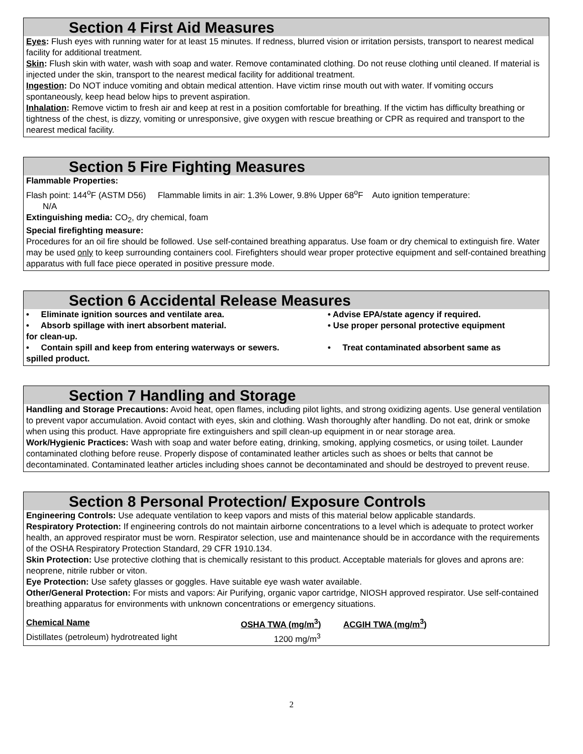Section 4 First Aid Measures
Eyes: Flush eyes with running water for at least 15 minutes. If redness, blurred vision or irritation persists, transport to nearest medical facility for additional treatment.
Skin: Flush skin with water, wash with soap and water. Remove contaminated clothing. Do not reuse clothing until cleaned. If material is injected under the skin, transport to the nearest medical facility for additional treatment.
Ingestion: Do NOT induce vomiting and obtain medical attention. Have victim rinse mouth out with water. If vomiting occurs spontaneously, keep head below hips to prevent aspiration.
Inhalation: Remove victim to fresh air and keep at rest in a position comfortable for breathing. If the victim has difficulty breathing or tightness of the chest, is dizzy, vomiting or unresponsive, give oxygen with rescue breathing or CPR as required and transport to the nearest medical facility.
Section 5 Fire Fighting Measures
Flammable Properties:
Flash point: 144<sup>o</sup>F (ASTM D56) Flammable limits in air: 1.3% Lower, 9.8% Upper 68<sup>o</sup>F Auto ignition temperature:
N/A
Extinguishing media: CO<sub>2</sub>, dry chemical, foam
Special firefighting measure:
Procedures for an oil fire should be followed. Use self-contained breathing apparatus. Use foam or dry chemical to extinguish fire. Water may be used only to keep surrounding containers cool. Firefighters should wear proper protective equipment and self-contained breathing apparatus with full face piece operated in positive pressure mode.
Section 6 Accidental Release Measures
• Eliminate ignition sources and ventilate area.
• Advise EPA/state agency if required.
• Absorb spillage with inert absorbent material.
• Use proper personal protective equipment
for clean-up.
• Contain spill and keep from entering waterways or sewers.
• Treat contaminated absorbent same as
spilled product.
Section 7 Handling and Storage
Handling and Storage Precautions: Avoid heat, open flames, including pilot lights, and strong oxidizing agents. Use general ventilation to prevent vapor accumulation. Avoid contact with eyes, skin and clothing. Wash thoroughly after handling. Do not eat, drink or smoke when using this product. Have appropriate fire extinguishers and spill clean-up equipment in or near storage area.
Work/Hygienic Practices: Wash with soap and water before eating, drinking, smoking, applying cosmetics, or using toilet. Launder contaminated clothing before reuse. Properly dispose of contaminated leather articles such as shoes or belts that cannot be decontaminated. Contaminated leather articles including shoes cannot be decontaminated and should be destroyed to prevent reuse.
Section 8 Personal Protection/ Exposure Controls
Engineering Controls: Use adequate ventilation to keep vapors and mists of this material below applicable standards.
Respiratory Protection: If engineering controls do not maintain airborne concentrations to a level which is adequate to protect worker health, an approved respirator must be worn. Respirator selection, use and maintenance should be in accordance with the requirements of the OSHA Respiratory Protection Standard, 29 CFR 1910.134.
Skin Protection: Use protective clothing that is chemically resistant to this product. Acceptable materials for gloves and aprons are: neoprene, nitrile rubber or viton.
Eye Protection: Use safety glasses or goggles. Have suitable eye wash water available.
Other/General Protection: For mists and vapors: Air Purifying, organic vapor cartridge, NIOSH approved respirator. Use self-contained breathing apparatus for environments with unknown concentrations or emergency situations.
| Chemical Name | OSHA TWA (mg/m<sup>3</sup>) | ACGIH TWA (mg/m<sup>3</sup>) |
| --- | --- | --- |
| Distillates (petroleum) hydrotreated light | 1200 mg/m<sup>3</sup> | |
2